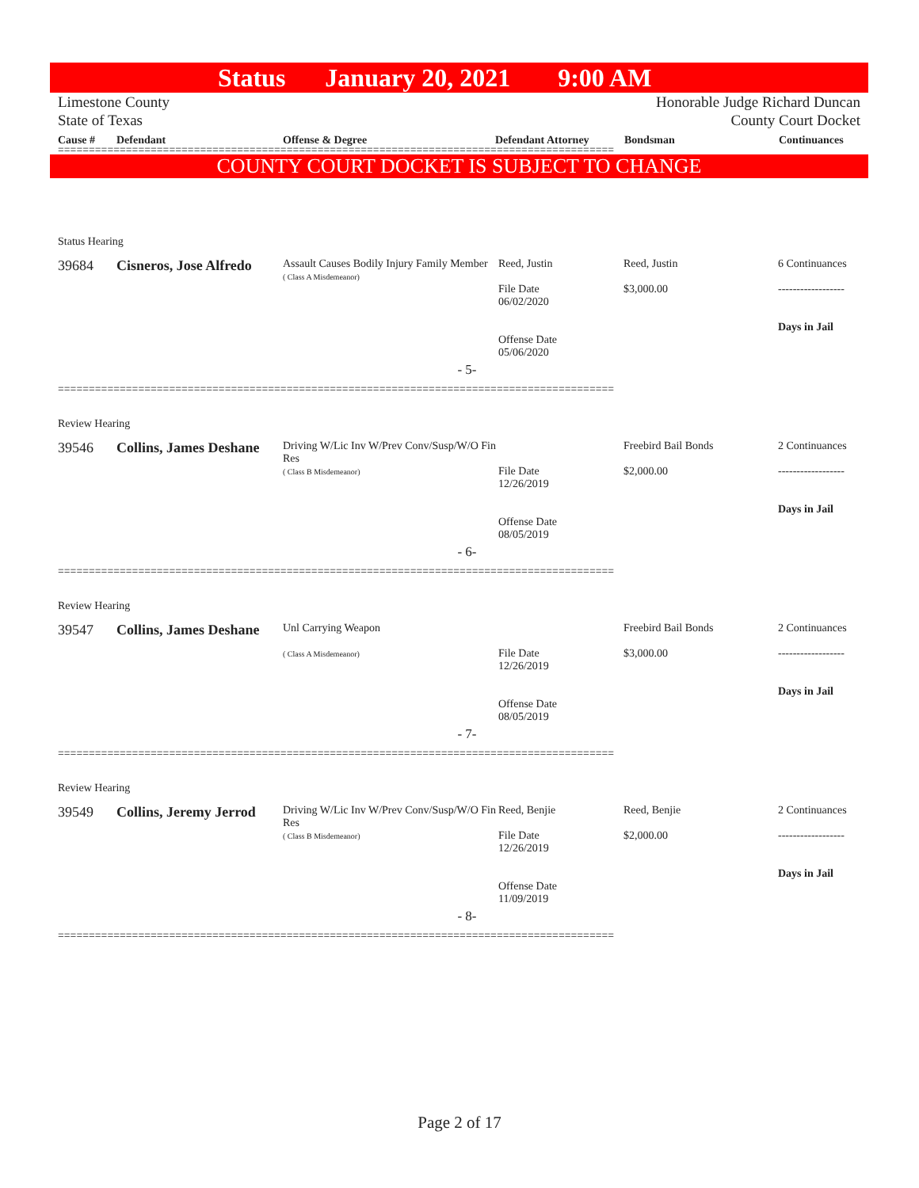Status January 20, 2021 9:00 AM
Limestone County
State of Texas
Honorable Judge Richard Duncan
County Court Docket
Cause # Defendant Offense & Degree Defendant Attorney Bondsman Continuances
==========================================================================================
COUNTY COURT DOCKET IS SUBJECT TO CHANGE
Status Hearing
39684 Cisneros, Jose Alfredo
Assault Causes Bodily Injury Family Member
( Class A Misdemeanor)
Reed, Justin
File Date
06/02/2020
Offense Date
05/06/2020
Reed, Justin
$3,000.00
6 Continuances
------------------
Days in Jail
- 5-
==========================================================================================
Review Hearing
39546 Collins, James Deshane
Driving W/Lic Inv W/Prev Conv/Susp/W/O Fin Res
( Class B Misdemeanor)
File Date
12/26/2019
Offense Date
08/05/2019
Freebird Bail Bonds
$2,000.00
2 Continuances
------------------
Days in Jail
- 6-
==========================================================================================
Review Hearing
39547 Collins, James Deshane
Unl Carrying Weapon
( Class A Misdemeanor)
File Date
12/26/2019
Offense Date
08/05/2019
Freebird Bail Bonds
$3,000.00
2 Continuances
------------------
Days in Jail
- 7-
==========================================================================================
Review Hearing
39549 Collins, Jeremy Jerrod
Driving W/Lic Inv W/Prev Conv/Susp/W/O Fin Res
( Class B Misdemeanor)
Reed, Benjie
File Date
12/26/2019
Offense Date
11/09/2019
Reed, Benjie
$2,000.00
2 Continuances
------------------
Days in Jail
- 8-
==========================================================================================
Page 2 of 17